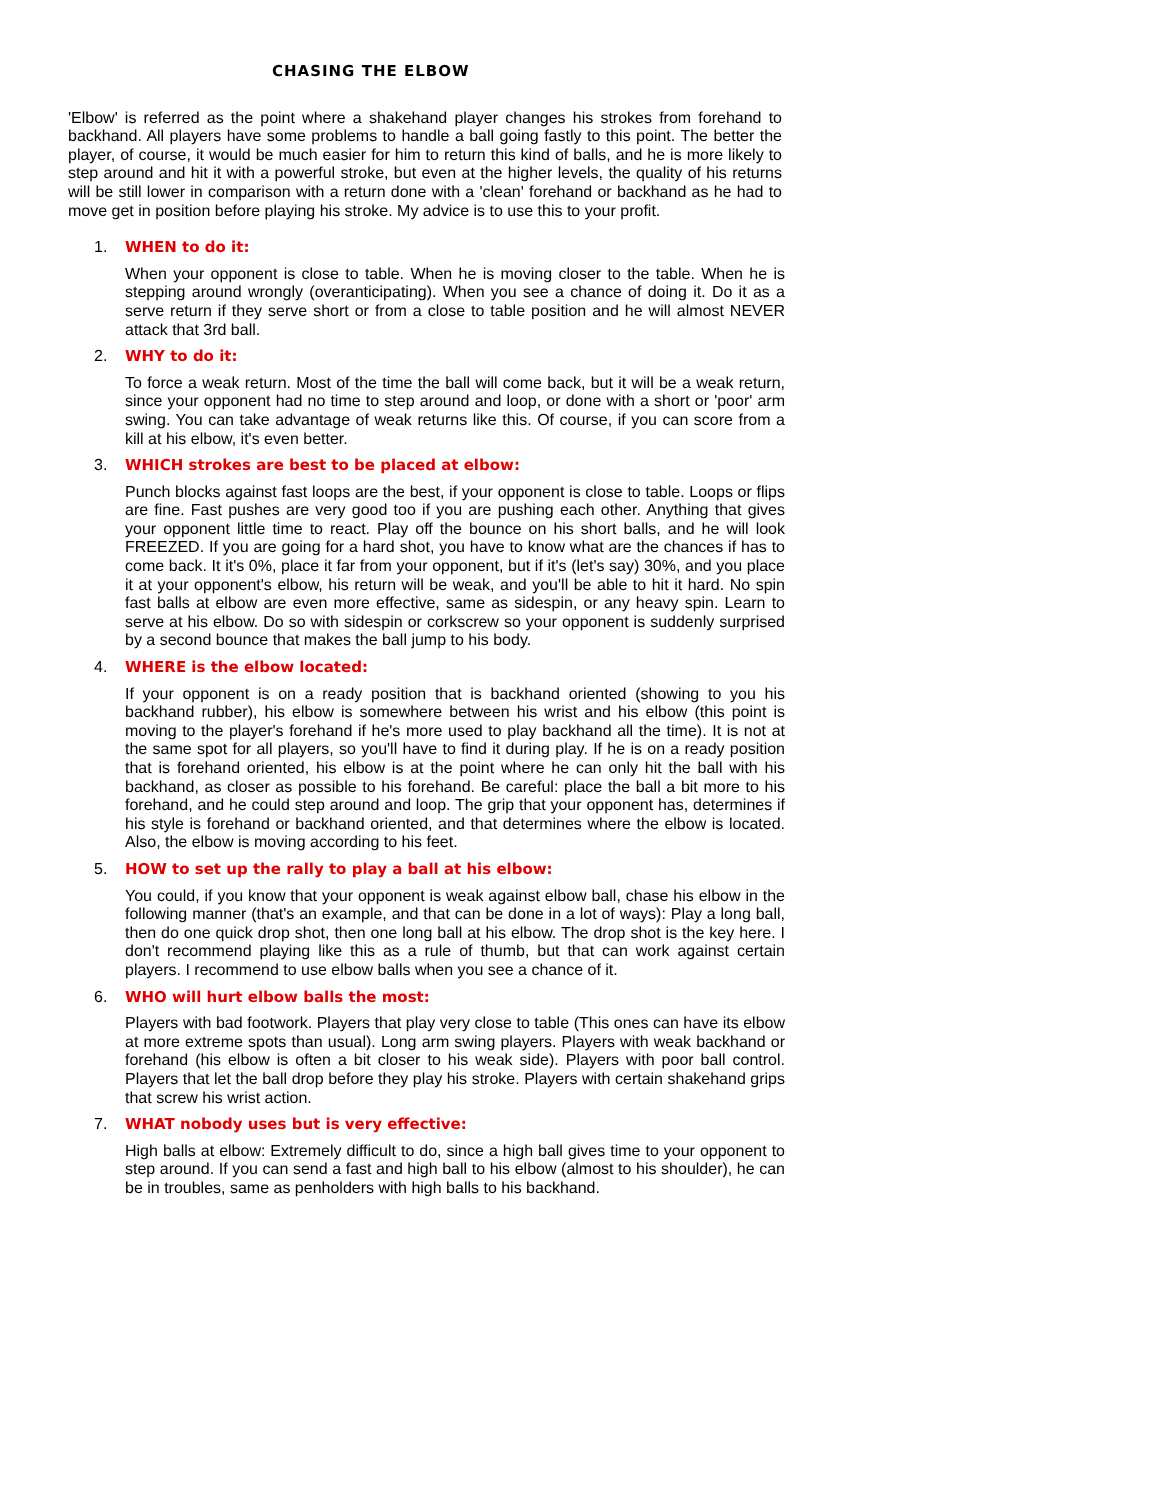CHASING THE ELBOW
'Elbow' is referred as the point where a shakehand player changes his strokes from forehand to backhand. All players have some problems to handle a ball going fastly to this point. The better the player, of course, it would be much easier for him to return this kind of balls, and he is more likely to step around and hit it with a powerful stroke, but even at the higher levels, the quality of his returns will be still lower in comparison with a return done with a 'clean' forehand or backhand as he had to move get in position before playing his stroke. My advice is to use this to your profit.
1. WHEN to do it:
When your opponent is close to table. When he is moving closer to the table. When he is stepping around wrongly (overanticipating). When you see a chance of doing it. Do it as a serve return if they serve short or from a close to table position and he will almost NEVER attack that 3rd ball.
2. WHY to do it:
To force a weak return. Most of the time the ball will come back, but it will be a weak return, since your opponent had no time to step around and loop, or done with a short or 'poor' arm swing. You can take advantage of weak returns like this. Of course, if you can score from a kill at his elbow, it's even better.
3. WHICH strokes are best to be placed at elbow:
Punch blocks against fast loops are the best, if your opponent is close to table. Loops or flips are fine. Fast pushes are very good too if you are pushing each other. Anything that gives your opponent little time to react. Play off the bounce on his short balls, and he will look FREEZED. If you are going for a hard shot, you have to know what are the chances if has to come back. It it's 0%, place it far from your opponent, but if it's (let's say) 30%, and you place it at your opponent's elbow, his return will be weak, and you'll be able to hit it hard. No spin fast balls at elbow are even more effective, same as sidespin, or any heavy spin. Learn to serve at his elbow. Do so with sidespin or corkscrew so your opponent is suddenly surprised by a second bounce that makes the ball jump to his body.
4. WHERE is the elbow located:
If your opponent is on a ready position that is backhand oriented (showing to you his backhand rubber), his elbow is somewhere between his wrist and his elbow (this point is moving to the player's forehand if he's more used to play backhand all the time). It is not at the same spot for all players, so you'll have to find it during play. If he is on a ready position that is forehand oriented, his elbow is at the point where he can only hit the ball with his backhand, as closer as possible to his forehand. Be careful: place the ball a bit more to his forehand, and he could step around and loop. The grip that your opponent has, determines if his style is forehand or backhand oriented, and that determines where the elbow is located. Also, the elbow is moving according to his feet.
5. HOW to set up the rally to play a ball at his elbow:
You could, if you know that your opponent is weak against elbow ball, chase his elbow in the following manner (that's an example, and that can be done in a lot of ways): Play a long ball, then do one quick drop shot, then one long ball at his elbow. The drop shot is the key here. I don't recommend playing like this as a rule of thumb, but that can work against certain players. I recommend to use elbow balls when you see a chance of it.
6. WHO will hurt elbow balls the most:
Players with bad footwork. Players that play very close to table (This ones can have its elbow at more extreme spots than usual). Long arm swing players. Players with weak backhand or forehand (his elbow is often a bit closer to his weak side). Players with poor ball control. Players that let the ball drop before they play his stroke. Players with certain shakehand grips that screw his wrist action.
7. WHAT nobody uses but is very effective:
High balls at elbow: Extremely difficult to do, since a high ball gives time to your opponent to step around. If you can send a fast and high ball to his elbow (almost to his shoulder), he can be in troubles, same as penholders with high balls to his backhand.